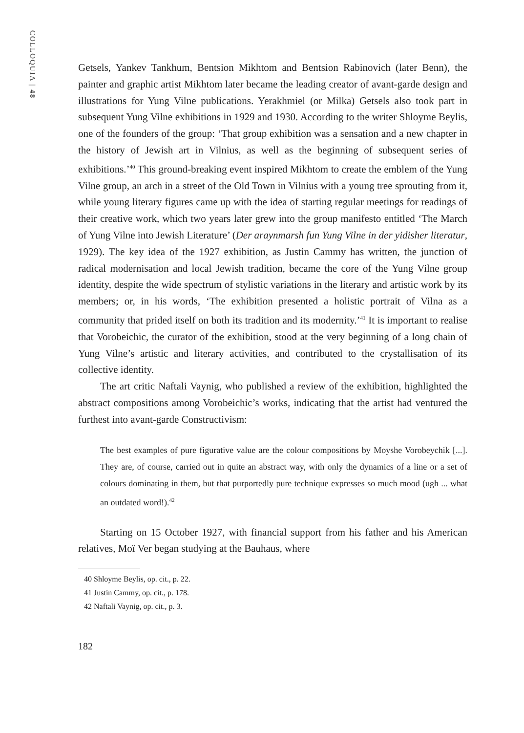COLLOQUIA | 48
Getsels, Yankev Tankhum, Bentsion Mikhtom and Bentsion Rabinovich (later Benn), the painter and graphic artist Mikhtom later became the leading creator of avant-garde design and illustrations for Yung Vilne publications. Yerakhmiel (or Milka) Getsels also took part in subsequent Yung Vilne exhibitions in 1929 and 1930. According to the writer Shloyme Beylis, one of the founders of the group: ‘That group exhibition was a sensation and a new chapter in the history of Jewish art in Vilnius, as well as the beginning of subsequent series of exhibitions.’<sup>40</sup> This ground-breaking event inspired Mikhtom to create the emblem of the Yung Vilne group, an arch in a street of the Old Town in Vilnius with a young tree sprouting from it, while young literary figures came up with the idea of starting regular meetings for readings of their creative work, which two years later grew into the group manifesto entitled ‘The March of Yung Vilne into Jewish Literature’ (Der araynmarsh fun Yung Vilne in der yidisher literatur, 1929). The key idea of the 1927 exhibition, as Justin Cammy has written, the junction of radical modernisation and local Jewish tradition, became the core of the Yung Vilne group identity, despite the wide spectrum of stylistic variations in the literary and artistic work by its members; or, in his words, ‘The exhibition presented a holistic portrait of Vilna as a community that prided itself on both its tradition and its modernity.’<sup>41</sup> It is important to realise that Vorobeichic, the curator of the exhibition, stood at the very beginning of a long chain of Yung Vilne’s artistic and literary activities, and contributed to the crystallisation of its collective identity.
The art critic Naftali Vaynig, who published a review of the exhibition, highlighted the abstract compositions among Vorobeichic’s works, indicating that the artist had ventured the furthest into avant-garde Constructivism:
The best examples of pure figurative value are the colour compositions by Moyshe Vorobeychik [...]. They are, of course, carried out in quite an abstract way, with only the dynamics of a line or a set of colours dominating in them, but that purportedly pure technique expresses so much mood (ugh ... what an outdated word!).<sup>42</sup>
Starting on 15 October 1927, with financial support from his father and his American relatives, Moï Ver began studying at the Bauhaus, where
40 Shloyme Beylis, op. cit., p. 22.
41 Justin Cammy, op. cit., p. 178.
42 Naftali Vaynig, op. cit., p. 3.
182